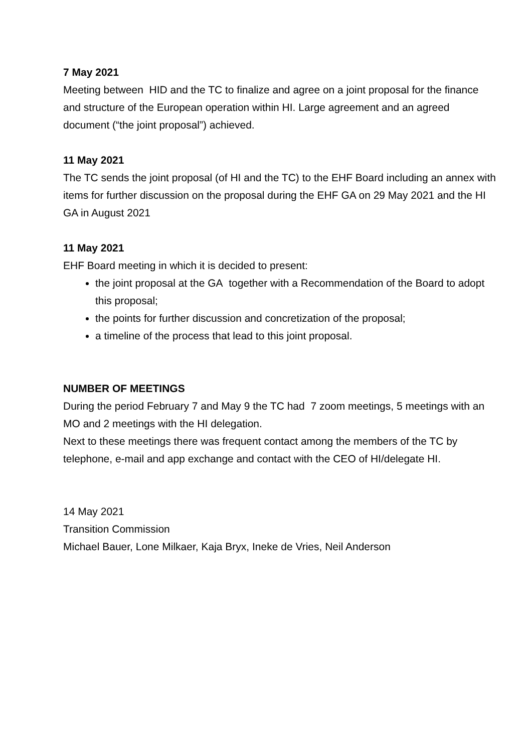7 May 2021
Meeting between HID and the TC to finalize and agree on a joint proposal for the finance and structure of the European operation within HI. Large agreement and an agreed document (“the joint proposal”) achieved.
11 May 2021
The TC sends the joint proposal (of HI and the TC) to the EHF Board including an annex with items for further discussion on the proposal during the EHF GA on 29 May 2021 and the HI GA in August 2021
11 May 2021
EHF Board meeting in which it is decided to present:
the joint proposal at the GA together with a Recommendation of the Board to adopt this proposal;
the points for further discussion and concretization of the proposal;
a timeline of the process that lead to this joint proposal.
NUMBER OF MEETINGS
During the period February 7 and May 9 the TC had 7 zoom meetings, 5 meetings with an MO and 2 meetings with the HI delegation.
Next to these meetings there was frequent contact among the members of the TC by telephone, e-mail and app exchange and contact with the CEO of HI/delegate HI.
14 May 2021
Transition Commission
Michael Bauer, Lone Milkaer, Kaja Bryx, Ineke de Vries, Neil Anderson